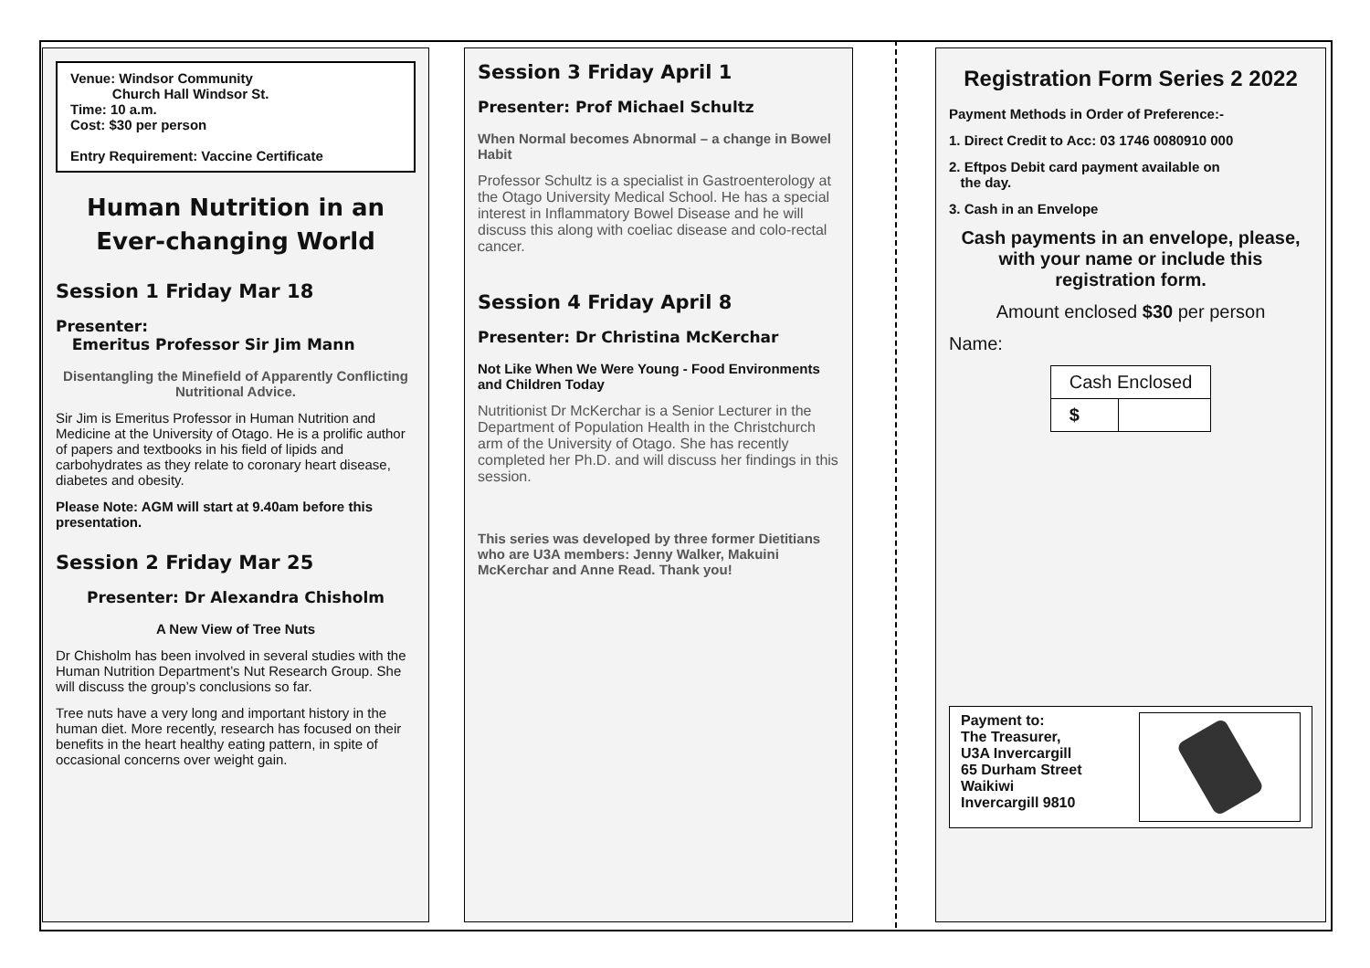Venue: Windsor Community
Church Hall Windsor St.
Time: 10 a.m.
Cost: $30 per person
Entry Requirement: Vaccine Certificate
Human Nutrition in an Ever-changing World
Session 1 Friday Mar 18
Presenter:
Emeritus Professor Sir Jim Mann
Disentangling the Minefield of Apparently Conflicting Nutritional Advice.
Sir Jim is Emeritus Professor in Human Nutrition and Medicine at the University of Otago. He is a prolific author of papers and textbooks in his field of lipids and carbohydrates as they relate to coronary heart disease, diabetes and obesity.
Please Note: AGM will start at 9.40am before this presentation.
Session 2 Friday Mar 25
Presenter: Dr Alexandra Chisholm
A New View of Tree Nuts
Dr Chisholm has been involved in several studies with the Human Nutrition Department’s Nut Research Group. She will discuss the group’s conclusions so far.
Tree nuts have a very long and important history in the human diet. More recently, research has focused on their benefits in the heart healthy eating pattern, in spite of occasional concerns over weight gain.
Session 3 Friday April 1
Presenter: Prof Michael Schultz
When Normal becomes Abnormal – a change in Bowel Habit
Professor Schultz is a specialist in Gastroenterology at the Otago University Medical School. He has a special interest in Inflammatory Bowel Disease and he will discuss this along with coeliac disease and colo-rectal cancer.
Session 4 Friday April 8
Presenter: Dr Christina McKerchar
Not Like When We Were Young - Food Environments and Children Today
Nutritionist Dr McKerchar is a Senior Lecturer in the Department of Population Health in the Christchurch arm of the University of Otago. She has recently completed her Ph.D. and will discuss her findings in this session.
This series was developed by three former Dietitians who are U3A members: Jenny Walker, Makuini McKerchar and Anne Read. Thank you!
Registration Form Series 2 2022
Payment Methods in Order of Preference:-
1. Direct Credit to Acc: 03 1746 0080910 000
2. Eftpos Debit card payment available on
the day.
3. Cash in an Envelope
Cash payments in an envelope, please, with your name or include this registration form.
Amount enclosed $30 per person
Name:
| Cash Enclosed | |
| $ | |
Payment to:
The Treasurer,
U3A Invercargill
65 Durham Street
Waikiwi
Invercargill 9810